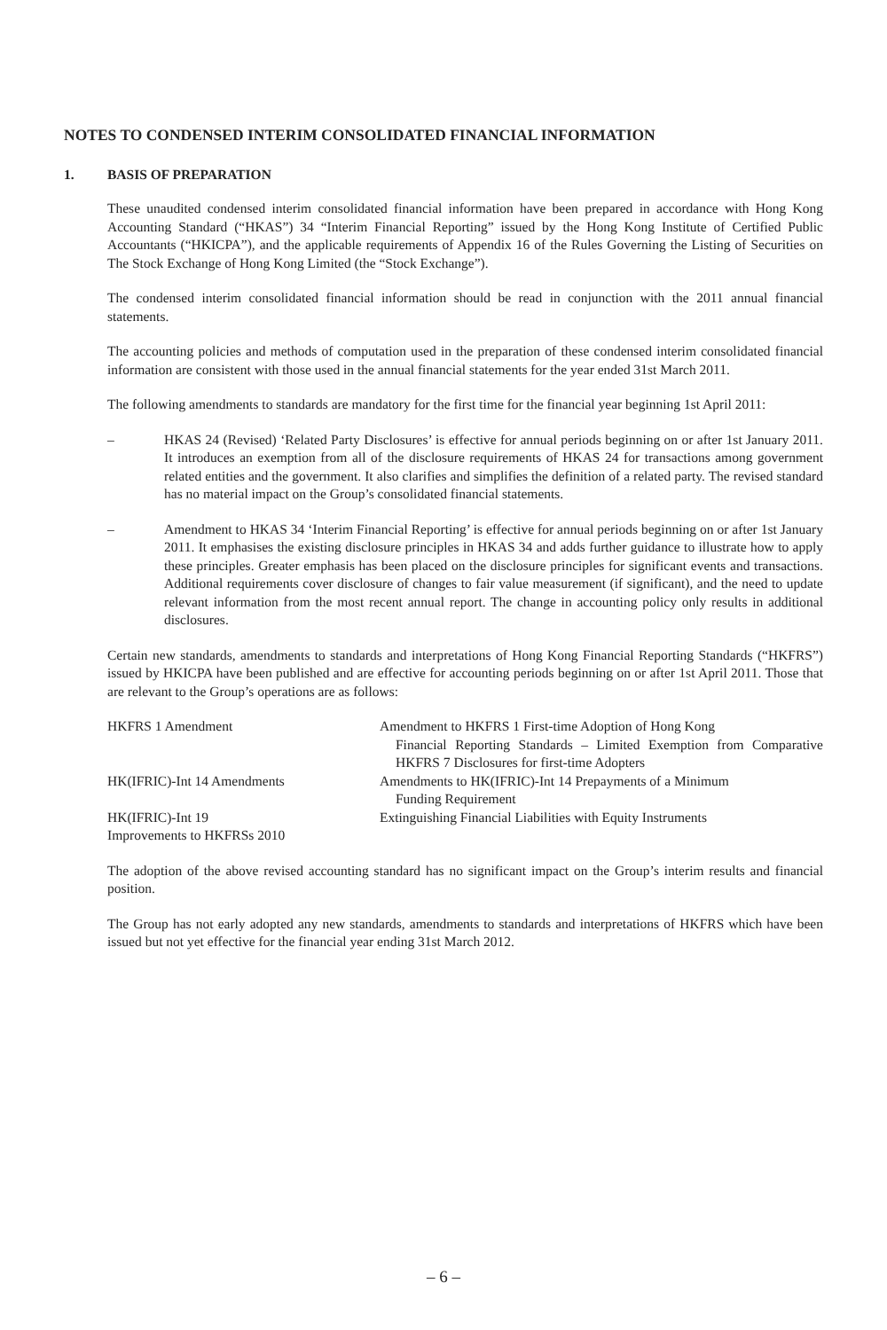NOTES TO CONDENSED INTERIM CONSOLIDATED FINANCIAL INFORMATION
1. BASIS OF PREPARATION
These unaudited condensed interim consolidated financial information have been prepared in accordance with Hong Kong Accounting Standard (“HKAS”) 34 “Interim Financial Reporting” issued by the Hong Kong Institute of Certified Public Accountants (“HKICPA”), and the applicable requirements of Appendix 16 of the Rules Governing the Listing of Securities on The Stock Exchange of Hong Kong Limited (the “Stock Exchange”).
The condensed interim consolidated financial information should be read in conjunction with the 2011 annual financial statements.
The accounting policies and methods of computation used in the preparation of these condensed interim consolidated financial information are consistent with those used in the annual financial statements for the year ended 31st March 2011.
The following amendments to standards are mandatory for the first time for the financial year beginning 1st April 2011:
– HKAS 24 (Revised) ‘Related Party Disclosures’ is effective for annual periods beginning on or after 1st January 2011. It introduces an exemption from all of the disclosure requirements of HKAS 24 for transactions among government related entities and the government. It also clarifies and simplifies the definition of a related party. The revised standard has no material impact on the Group’s consolidated financial statements.
– Amendment to HKAS 34 ‘Interim Financial Reporting’ is effective for annual periods beginning on or after 1st January 2011. It emphasises the existing disclosure principles in HKAS 34 and adds further guidance to illustrate how to apply these principles. Greater emphasis has been placed on the disclosure principles for significant events and transactions. Additional requirements cover disclosure of changes to fair value measurement (if significant), and the need to update relevant information from the most recent annual report. The change in accounting policy only results in additional disclosures.
Certain new standards, amendments to standards and interpretations of Hong Kong Financial Reporting Standards (“HKFRS”) issued by HKICPA have been published and are effective for accounting periods beginning on or after 1st April 2011. Those that are relevant to the Group’s operations are as follows:
| HKFRS 1 Amendment | Amendment to HKFRS 1 First-time Adoption of Hong Kong Financial Reporting Standards – Limited Exemption from Comparative HKFRS 7 Disclosures for first-time Adopters |
| HK(IFRIC)-Int 14 Amendments | Amendments to HK(IFRIC)-Int 14 Prepayments of a Minimum Funding Requirement |
| HK(IFRIC)-Int 19 | Extinguishing Financial Liabilities with Equity Instruments |
| Improvements to HKFRSs 2010 | |
The adoption of the above revised accounting standard has no significant impact on the Group’s interim results and financial position.
The Group has not early adopted any new standards, amendments to standards and interpretations of HKFRS which have been issued but not yet effective for the financial year ending 31st March 2012.
– 6 –